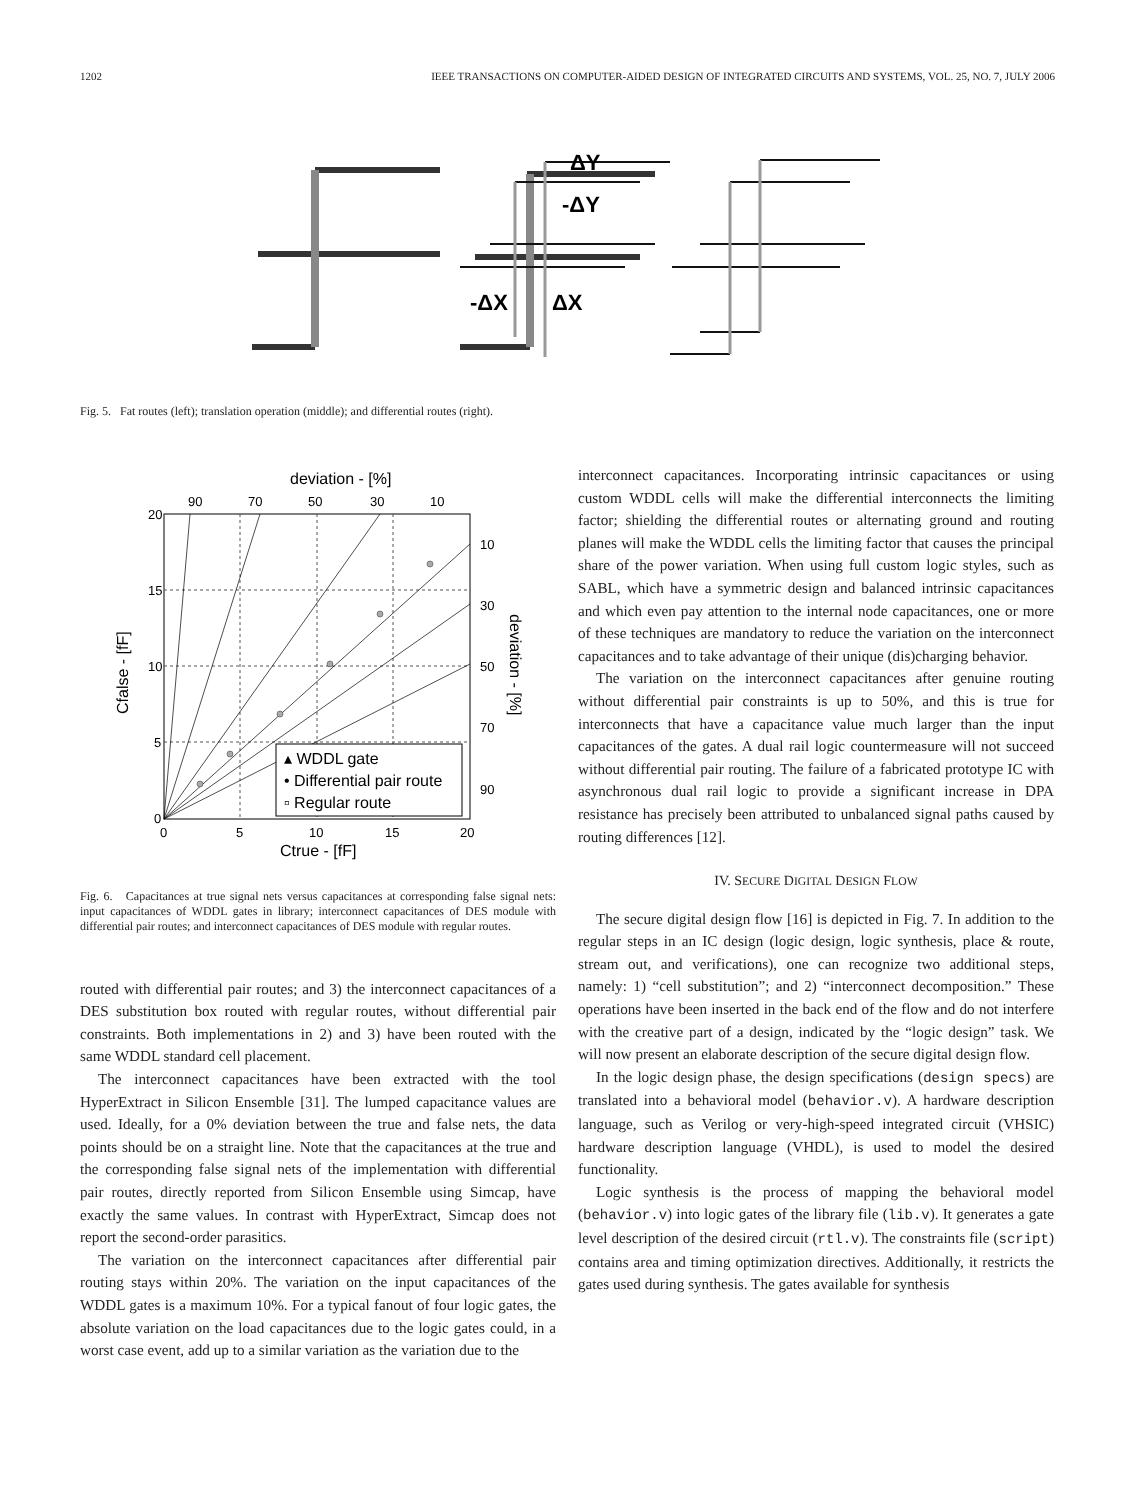1202 IEEE TRANSACTIONS ON COMPUTER-AIDED DESIGN OF INTEGRATED CIRCUITS AND SYSTEMS, VOL. 25, NO. 7, JULY 2006
ΔY
-ΔY
-ΔX
ΔX
Fig. 5. Fat routes (left); translation operation (middle); and differential routes (right).
deviation - [%]
90
70
50
30
10
20
15
10
5
0
0
5
10
15
20
10
30
50
70
90
Ctrue - [fF]
Cfalse - [fF]
deviation - [%]
▴ WDDL gate
• Differential pair route
▫ Regular route
Fig. 6. Capacitances at true signal nets versus capacitances at corresponding false signal nets: input capacitances of WDDL gates in library; interconnect capacitances of DES module with differential pair routes; and interconnect capacitances of DES module with regular routes.
routed with differential pair routes; and 3) the interconnect capacitances of a DES substitution box routed with regular routes, without differential pair constraints. Both implementations in 2) and 3) have been routed with the same WDDL standard cell placement.
The interconnect capacitances have been extracted with the tool HyperExtract in Silicon Ensemble [31]. The lumped capacitance values are used. Ideally, for a 0% deviation between the true and false nets, the data points should be on a straight line. Note that the capacitances at the true and the corresponding false signal nets of the implementation with differential pair routes, directly reported from Silicon Ensemble using Simcap, have exactly the same values. In contrast with HyperExtract, Simcap does not report the second-order parasitics.
The variation on the interconnect capacitances after differential pair routing stays within 20%. The variation on the input capacitances of the WDDL gates is a maximum 10%. For a typical fanout of four logic gates, the absolute variation on the load capacitances due to the logic gates could, in a worst case event, add up to a similar variation as the variation due to the
interconnect capacitances. Incorporating intrinsic capacitances or using custom WDDL cells will make the differential interconnects the limiting factor; shielding the differential routes or alternating ground and routing planes will make the WDDL cells the limiting factor that causes the principal share of the power variation. When using full custom logic styles, such as SABL, which have a symmetric design and balanced intrinsic capacitances and which even pay attention to the internal node capacitances, one or more of these techniques are mandatory to reduce the variation on the interconnect capacitances and to take advantage of their unique (dis)charging behavior.
The variation on the interconnect capacitances after genuine routing without differential pair constraints is up to 50%, and this is true for interconnects that have a capacitance value much larger than the input capacitances of the gates. A dual rail logic countermeasure will not succeed without differential pair routing. The failure of a fabricated prototype IC with asynchronous dual rail logic to provide a significant increase in DPA resistance has precisely been attributed to unbalanced signal paths caused by routing differences [12].
IV. SECURE DIGITAL DESIGN FLOW
The secure digital design flow [16] is depicted in Fig. 7. In addition to the regular steps in an IC design (logic design, logic synthesis, place & route, stream out, and verifications), one can recognize two additional steps, namely: 1) “cell substitution”; and 2) “interconnect decomposition.” These operations have been inserted in the back end of the flow and do not interfere with the creative part of a design, indicated by the “logic design” task. We will now present an elaborate description of the secure digital design flow.
In the logic design phase, the design specifications (design specs) are translated into a behavioral model (behavior.v). A hardware description language, such as Verilog or very-high-speed integrated circuit (VHSIC) hardware description language (VHDL), is used to model the desired functionality.
Logic synthesis is the process of mapping the behavioral model (behavior.v) into logic gates of the library file (lib.v). It generates a gate level description of the desired circuit (rtl.v). The constraints file (script) contains area and timing optimization directives. Additionally, it restricts the gates used during synthesis. The gates available for synthesis